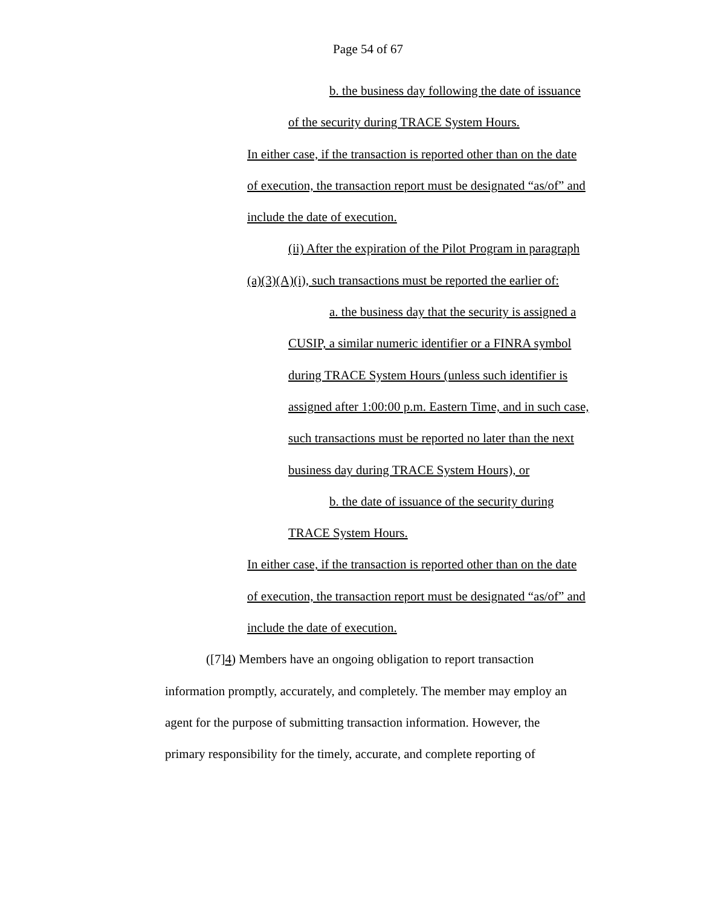Page 54 of 67
b. the business day following the date of issuance
of the security during TRACE System Hours.
In either case, if the transaction is reported other than on the date
of execution, the transaction report must be designated “as/of” and
include the date of execution.
(ii) After the expiration of the Pilot Program in paragraph
(a)(3)(A)(i), such transactions must be reported the earlier of:
a. the business day that the security is assigned a
CUSIP, a similar numeric identifier or a FINRA symbol
during TRACE System Hours (unless such identifier is
assigned after 1:00:00 p.m. Eastern Time, and in such case,
such transactions must be reported no later than the next
business day during TRACE System Hours), or
b. the date of issuance of the security during
TRACE System Hours.
In either case, if the transaction is reported other than on the date
of execution, the transaction report must be designated “as/of” and
include the date of execution.
([7]4) Members have an ongoing obligation to report transaction
information promptly, accurately, and completely. The member may employ an
agent for the purpose of submitting transaction information. However, the
primary responsibility for the timely, accurate, and complete reporting of